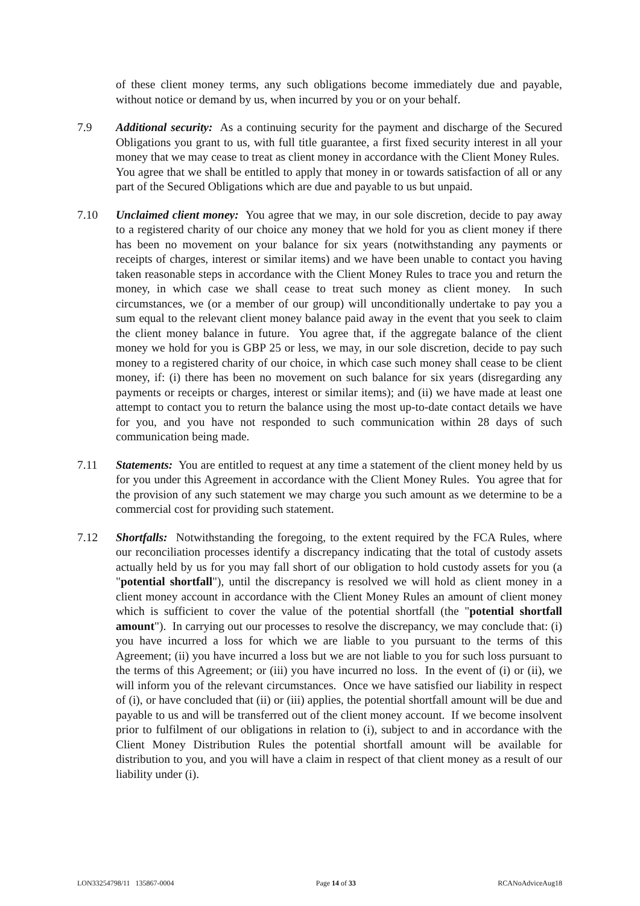of these client money terms, any such obligations become immediately due and payable, without notice or demand by us, when incurred by you or on your behalf.
7.9 Additional security: As a continuing security for the payment and discharge of the Secured Obligations you grant to us, with full title guarantee, a first fixed security interest in all your money that we may cease to treat as client money in accordance with the Client Money Rules. You agree that we shall be entitled to apply that money in or towards satisfaction of all or any part of the Secured Obligations which are due and payable to us but unpaid.
7.10 Unclaimed client money: You agree that we may, in our sole discretion, decide to pay away to a registered charity of our choice any money that we hold for you as client money if there has been no movement on your balance for six years (notwithstanding any payments or receipts of charges, interest or similar items) and we have been unable to contact you having taken reasonable steps in accordance with the Client Money Rules to trace you and return the money, in which case we shall cease to treat such money as client money. In such circumstances, we (or a member of our group) will unconditionally undertake to pay you a sum equal to the relevant client money balance paid away in the event that you seek to claim the client money balance in future. You agree that, if the aggregate balance of the client money we hold for you is GBP 25 or less, we may, in our sole discretion, decide to pay such money to a registered charity of our choice, in which case such money shall cease to be client money, if: (i) there has been no movement on such balance for six years (disregarding any payments or receipts or charges, interest or similar items); and (ii) we have made at least one attempt to contact you to return the balance using the most up-to-date contact details we have for you, and you have not responded to such communication within 28 days of such communication being made.
7.11 Statements: You are entitled to request at any time a statement of the client money held by us for you under this Agreement in accordance with the Client Money Rules. You agree that for the provision of any such statement we may charge you such amount as we determine to be a commercial cost for providing such statement.
7.12 Shortfalls: Notwithstanding the foregoing, to the extent required by the FCA Rules, where our reconciliation processes identify a discrepancy indicating that the total of custody assets actually held by us for you may fall short of our obligation to hold custody assets for you (a "potential shortfall"), until the discrepancy is resolved we will hold as client money in a client money account in accordance with the Client Money Rules an amount of client money which is sufficient to cover the value of the potential shortfall (the "potential shortfall amount"). In carrying out our processes to resolve the discrepancy, we may conclude that: (i) you have incurred a loss for which we are liable to you pursuant to the terms of this Agreement; (ii) you have incurred a loss but we are not liable to you for such loss pursuant to the terms of this Agreement; or (iii) you have incurred no loss. In the event of (i) or (ii), we will inform you of the relevant circumstances. Once we have satisfied our liability in respect of (i), or have concluded that (ii) or (iii) applies, the potential shortfall amount will be due and payable to us and will be transferred out of the client money account. If we become insolvent prior to fulfilment of our obligations in relation to (i), subject to and in accordance with the Client Money Distribution Rules the potential shortfall amount will be available for distribution to you, and you will have a claim in respect of that client money as a result of our liability under (i).
LON33254798/11 135867-0004 Page 14 of 33 RCANoAdviceAug18